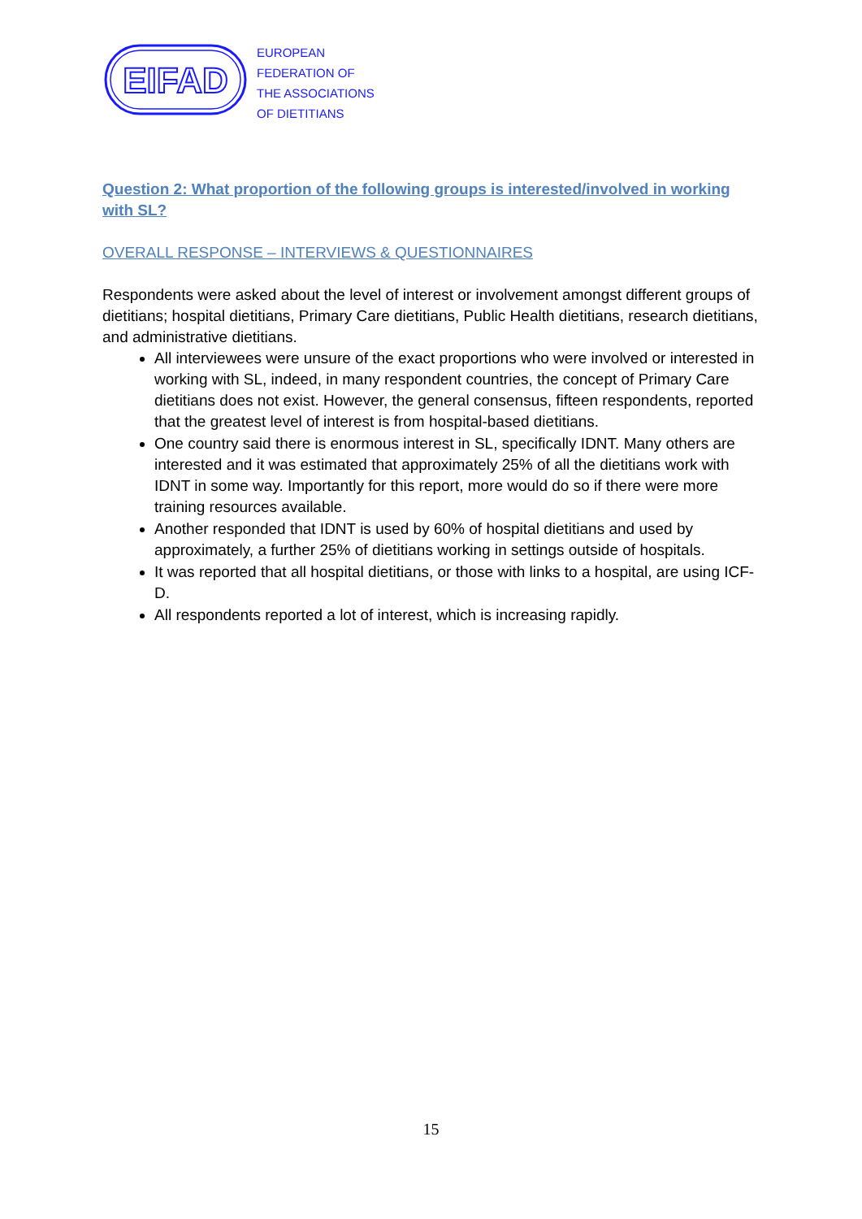EIFAD
EUROPEAN
FEDERATION OF
THE ASSOCIATIONS
OF DIETITIANS
Question 2: What proportion of the following groups is interested/involved in working with SL?
OVERALL RESPONSE – INTERVIEWS & QUESTIONNAIRES
Respondents were asked about the level of interest or involvement amongst different groups of dietitians; hospital dietitians, Primary Care dietitians, Public Health dietitians, research dietitians, and administrative dietitians.
All interviewees were unsure of the exact proportions who were involved or interested in working with SL, indeed, in many respondent countries, the concept of Primary Care dietitians does not exist. However, the general consensus, fifteen respondents, reported that the greatest level of interest is from hospital-based dietitians.
One country said there is enormous interest in SL, specifically IDNT. Many others are interested and it was estimated that approximately 25% of all the dietitians work with IDNT in some way. Importantly for this report, more would do so if there were more training resources available.
Another responded that IDNT is used by 60% of hospital dietitians and used by approximately, a further 25% of dietitians working in settings outside of hospitals.
It was reported that all hospital dietitians, or those with links to a hospital, are using ICF-D.
All respondents reported a lot of interest, which is increasing rapidly.
15